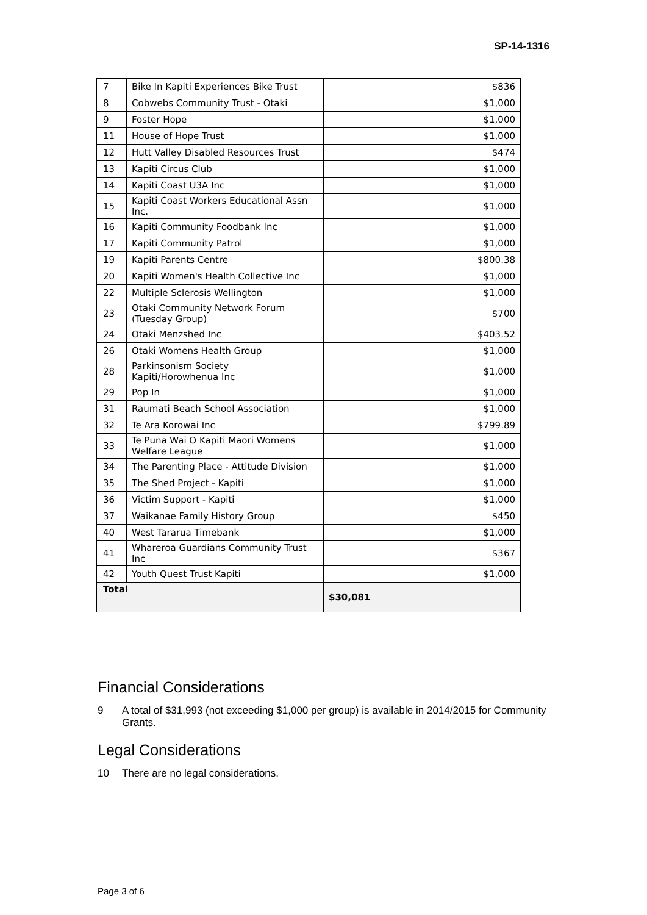SP-14-1316
| 7 | Bike In Kapiti Experiences Bike Trust | $836 |
| 8 | Cobwebs Community Trust - Otaki | $1,000 |
| 9 | Foster Hope | $1,000 |
| 11 | House of Hope Trust | $1,000 |
| 12 | Hutt Valley Disabled Resources Trust | $474 |
| 13 | Kapiti Circus Club | $1,000 |
| 14 | Kapiti Coast U3A Inc | $1,000 |
| 15 | Kapiti Coast Workers Educational Assn Inc. | $1,000 |
| 16 | Kapiti Community Foodbank Inc | $1,000 |
| 17 | Kapiti Community Patrol | $1,000 |
| 19 | Kapiti Parents Centre | $800.38 |
| 20 | Kapiti Women's Health Collective Inc | $1,000 |
| 22 | Multiple Sclerosis Wellington | $1,000 |
| 23 | Otaki Community Network Forum (Tuesday Group) | $700 |
| 24 | Otaki Menzshed Inc | $403.52 |
| 26 | Otaki Womens Health Group | $1,000 |
| 28 | Parkinsonism Society Kapiti/Horowhenua Inc | $1,000 |
| 29 | Pop In | $1,000 |
| 31 | Raumati Beach School Association | $1,000 |
| 32 | Te Ara Korowai Inc | $799.89 |
| 33 | Te Puna Wai O Kapiti Maori Womens Welfare League | $1,000 |
| 34 | The Parenting Place - Attitude Division | $1,000 |
| 35 | The Shed Project - Kapiti | $1,000 |
| 36 | Victim Support - Kapiti | $1,000 |
| 37 | Waikanae Family History Group | $450 |
| 40 | West Tararua Timebank | $1,000 |
| 41 | Whareroa Guardians Community Trust Inc | $367 |
| 42 | Youth Quest Trust Kapiti | $1,000 |
| Total | | $30,081 |
Financial Considerations
9 A total of $31,993 (not exceeding $1,000 per group) is available in 2014/2015 for Community Grants.
Legal Considerations
10 There are no legal considerations.
Page 3 of 6